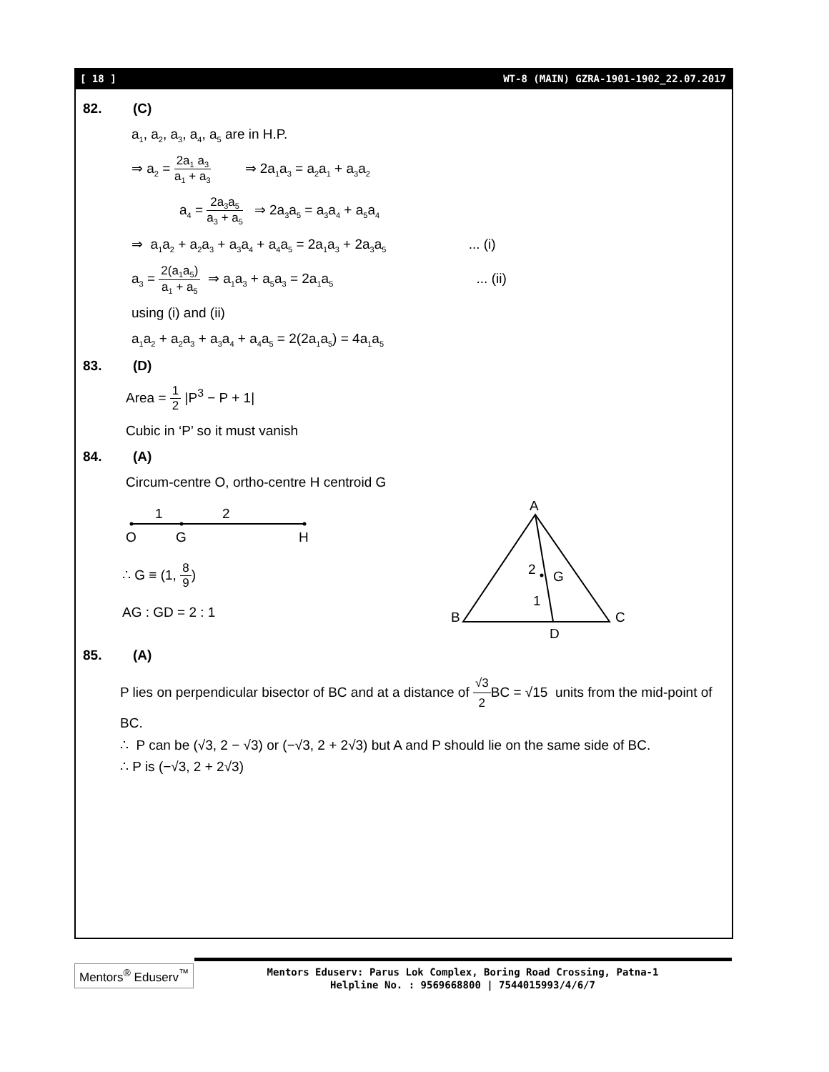[ 18 ] WT-8 (MAIN) GZRA-1901-1902_22.07.2017
82. (C)
a<sub>1</sub>, a<sub>2</sub>, a<sub>3</sub>, a<sub>4</sub>, a<sub>5</sub> are in H.P.
⇒ a<sub>2</sub> = 2a<sub>1</sub> a<sub>3</sub> a<sub>1</sub> + a<sub>3</sub> ⇒ 2a<sub>1</sub>a<sub>3</sub> = a<sub>2</sub>a<sub>1</sub> + a<sub>3</sub>a<sub>2</sub>
a<sub>4</sub> = 2a<sub>3</sub>a<sub>5</sub> a<sub>3</sub> + a<sub>5</sub> ⇒ 2a<sub>3</sub>a<sub>5</sub> = a<sub>3</sub>a<sub>4</sub> + a<sub>5</sub>a<sub>4</sub>
⇒ a<sub>1</sub>a<sub>2</sub> + a<sub>2</sub>a<sub>3</sub> + a<sub>3</sub>a<sub>4</sub> + a<sub>4</sub>a<sub>5</sub> = 2a<sub>1</sub>a<sub>3</sub> + 2a<sub>3</sub>a<sub>5</sub> ... (i)
a<sub>3</sub> = 2(a<sub>1</sub>a<sub>5</sub>) a<sub>1</sub> + a<sub>5</sub> ⇒ a<sub>1</sub>a<sub>3</sub> + a<sub>5</sub>a<sub>3</sub> = 2a<sub>1</sub>a<sub>5</sub> ... (ii)
using (i) and (ii)
a<sub>1</sub>a<sub>2</sub> + a<sub>2</sub>a<sub>3</sub> + a<sub>3</sub>a<sub>4</sub> + a<sub>4</sub>a<sub>5</sub> = 2(2a<sub>1</sub>a<sub>5</sub>) = 4a<sub>1</sub>a<sub>5</sub>
83. (D)
Area = 1 2 |P<sup>3</sup> − P + 1|
Cubic in ‘P’ so it must vanish
84. (A)
Circum-centre O, ortho-centre H centroid G
1
2
O
G
H
∴ G ≡ (1, 8 9)
AG : GD = 2 : 1
A
B
C
D
G
2
1
85. (A)
P lies on perpendicular bisector of BC and at a distance of √3 2 BC = √15 units from the mid-point of BC.
∴ P can be (√3, 2 − √3) or (−√3, 2 + 2√3) but A and P should lie on the same side of BC.
∴ P is (−√3, 2 + 2√3)
Mentors<sup>®</sup> Eduserv<sup>™</sup>
Mentors Eduserv: Parus Lok Complex, Boring Road Crossing, Patna-1
Helpline No. : 9569668800 | 7544015993/4/6/7